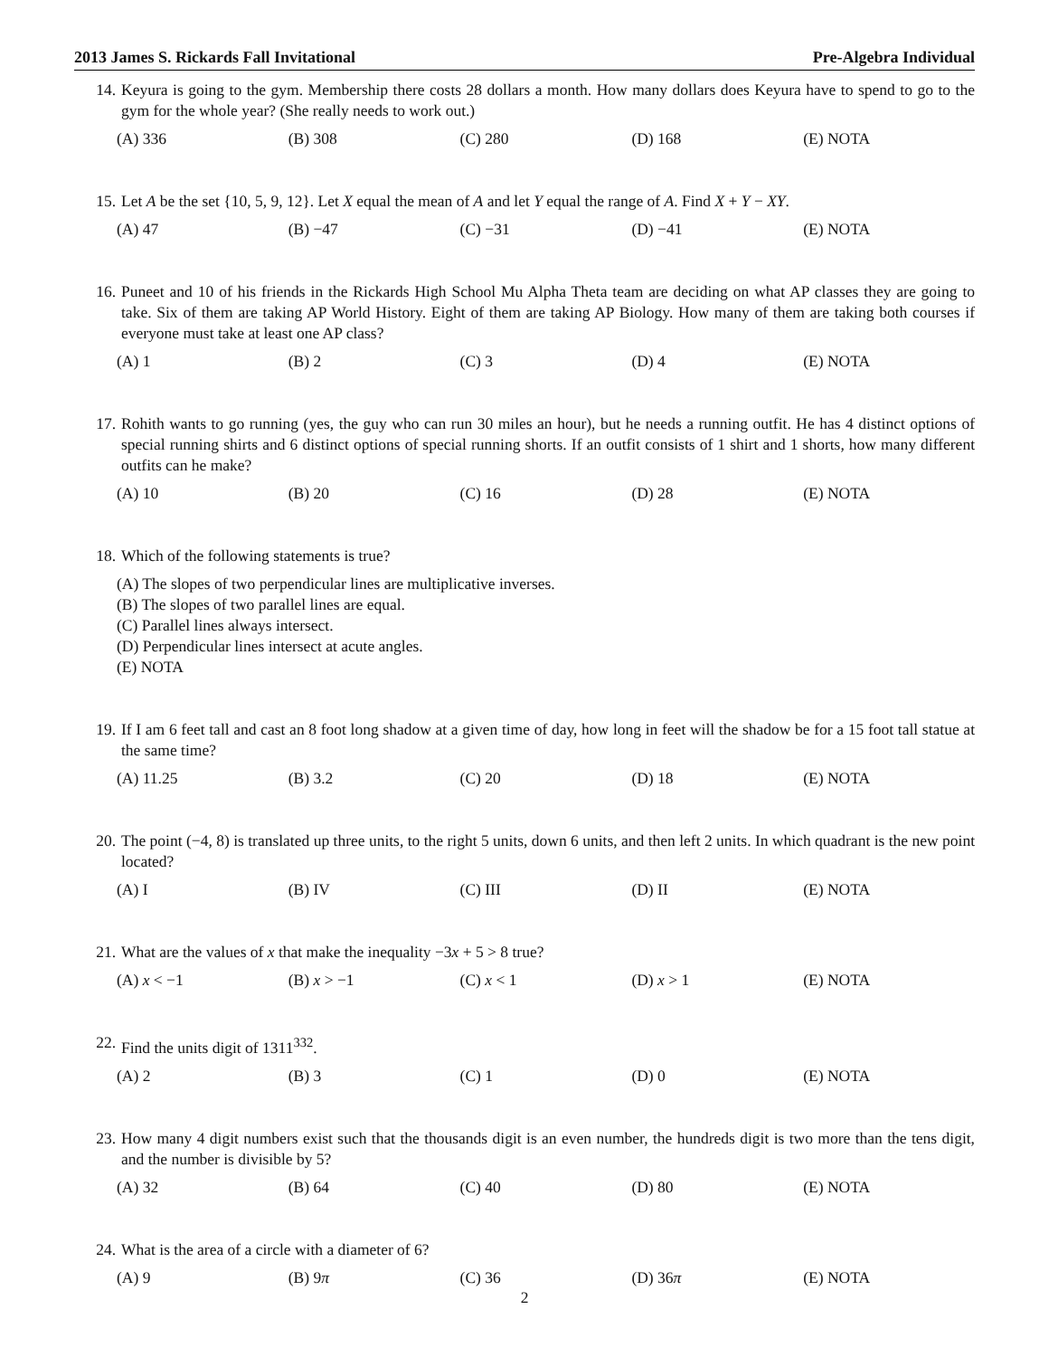2013 James S. Rickards Fall Invitational Pre-Algebra Individual
14. Keyura is going to the gym. Membership there costs 28 dollars a month. How many dollars does Keyura have to spend to go to the gym for the whole year? (She really needs to work out.)
(A) 336 (B) 308 (C) 280 (D) 168 (E) NOTA
15. Let A be the set {10, 5, 9, 12}. Let X equal the mean of A and let Y equal the range of A. Find X + Y − XY.
(A) 47 (B) −47 (C) −31 (D) −41 (E) NOTA
16. Puneet and 10 of his friends in the Rickards High School Mu Alpha Theta team are deciding on what AP classes they are going to take. Six of them are taking AP World History. Eight of them are taking AP Biology. How many of them are taking both courses if everyone must take at least one AP class?
(A) 1 (B) 2 (C) 3 (D) 4 (E) NOTA
17. Rohith wants to go running (yes, the guy who can run 30 miles an hour), but he needs a running outfit. He has 4 distinct options of special running shirts and 6 distinct options of special running shorts. If an outfit consists of 1 shirt and 1 shorts, how many different outfits can he make?
(A) 10 (B) 20 (C) 16 (D) 28 (E) NOTA
18. Which of the following statements is true?
(A) The slopes of two perpendicular lines are multiplicative inverses.
(B) The slopes of two parallel lines are equal.
(C) Parallel lines always intersect.
(D) Perpendicular lines intersect at acute angles.
(E) NOTA
19. If I am 6 feet tall and cast an 8 foot long shadow at a given time of day, how long in feet will the shadow be for a 15 foot tall statue at the same time?
(A) 11.25 (B) 3.2 (C) 20 (D) 18 (E) NOTA
20. The point (−4, 8) is translated up three units, to the right 5 units, down 6 units, and then left 2 units. In which quadrant is the new point located?
(A) I (B) IV (C) III (D) II (E) NOTA
21. What are the values of x that make the inequality −3x + 5 > 8 true?
(A) x < −1 (B) x > −1 (C) x < 1 (D) x > 1 (E) NOTA
22. Find the units digit of 1311<sup>332</sup>.
(A) 2 (B) 3 (C) 1 (D) 0 (E) NOTA
23. How many 4 digit numbers exist such that the thousands digit is an even number, the hundreds digit is two more than the tens digit, and the number is divisible by 5?
(A) 32 (B) 64 (C) 40 (D) 80 (E) NOTA
24. What is the area of a circle with a diameter of 6?
(A) 9 (B) 9π (C) 36 (D) 36π (E) NOTA
2